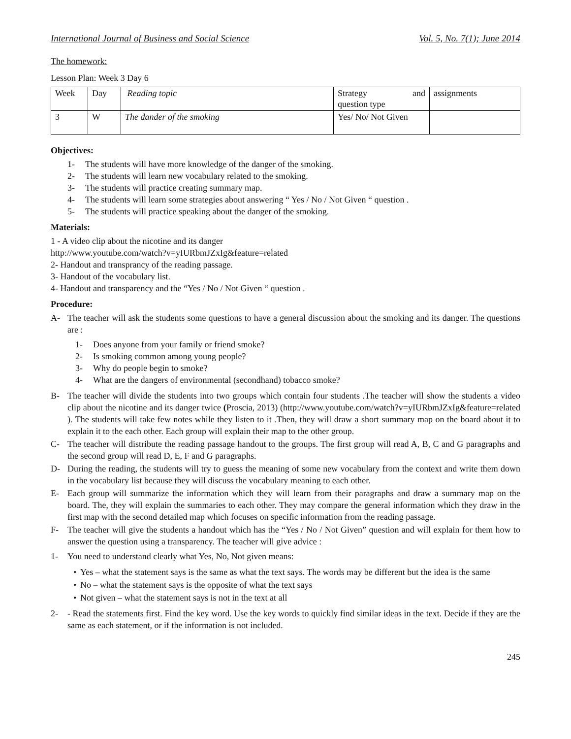International Journal of Business and Social Science Vol. 5, No. 7(1); June 2014
The homework:
Lesson Plan: Week 3 Day 6
| Week | Day | Reading topic | Strategy and question type | assignments |
| 3 | W | The dander of the smoking | Yes/ No/ Not Given | |
Objectives:
1- The students will have more knowledge of the danger of the smoking.
2- The students will learn new vocabulary related to the smoking.
3- The students will practice creating summary map.
4- The students will learn some strategies about answering “ Yes / No / Not Given “ question .
5- The students will practice speaking about the danger of the smoking.
Materials:
1 - A video clip about the nicotine and its danger
http://www.youtube.com/watch?v=yIURbmJZxIg&feature=related
2- Handout and transprancy of the reading passage.
3- Handout of the vocabulary list.
4- Handout and transparency and the “Yes / No / Not Given “ question .
Procedure:
A- The teacher will ask the students some questions to have a general discussion about the smoking and its danger. The questions are :
1- Does anyone from your family or friend smoke?
2- Is smoking common among young people?
3- Why do people begin to smoke?
4- What are the dangers of environmental (secondhand) tobacco smoke?
B- The teacher will divide the students into two groups which contain four students .The teacher will show the students a video clip about the nicotine and its danger twice (Proscia, 2013) (http://www.youtube.com/watch?v=yIURbmJZxIg&feature=related ). The students will take few notes while they listen to it .Then, they will draw a short summary map on the board about it to explain it to the each other. Each group will explain their map to the other group.
C- The teacher will distribute the reading passage handout to the groups. The first group will read A, B, C and G paragraphs and the second group will read D, E, F and G paragraphs.
D- During the reading, the students will try to guess the meaning of some new vocabulary from the context and write them down in the vocabulary list because they will discuss the vocabulary meaning to each other.
E- Each group will summarize the information which they will learn from their paragraphs and draw a summary map on the board. The, they will explain the summaries to each other. They may compare the general information which they draw in the first map with the second detailed map which focuses on specific information from the reading passage.
F- The teacher will give the students a handout which has the “Yes / No / Not Given” question and will explain for them how to answer the question using a transparency. The teacher will give advice :
1- You need to understand clearly what Yes, No, Not given means:
• Yes – what the statement says is the same as what the text says. The words may be different but the idea is the same
• No – what the statement says is the opposite of what the text says
• Not given – what the statement says is not in the text at all
2- - Read the statements first. Find the key word. Use the key words to quickly find similar ideas in the text. Decide if they are the same as each statement, or if the information is not included.
245